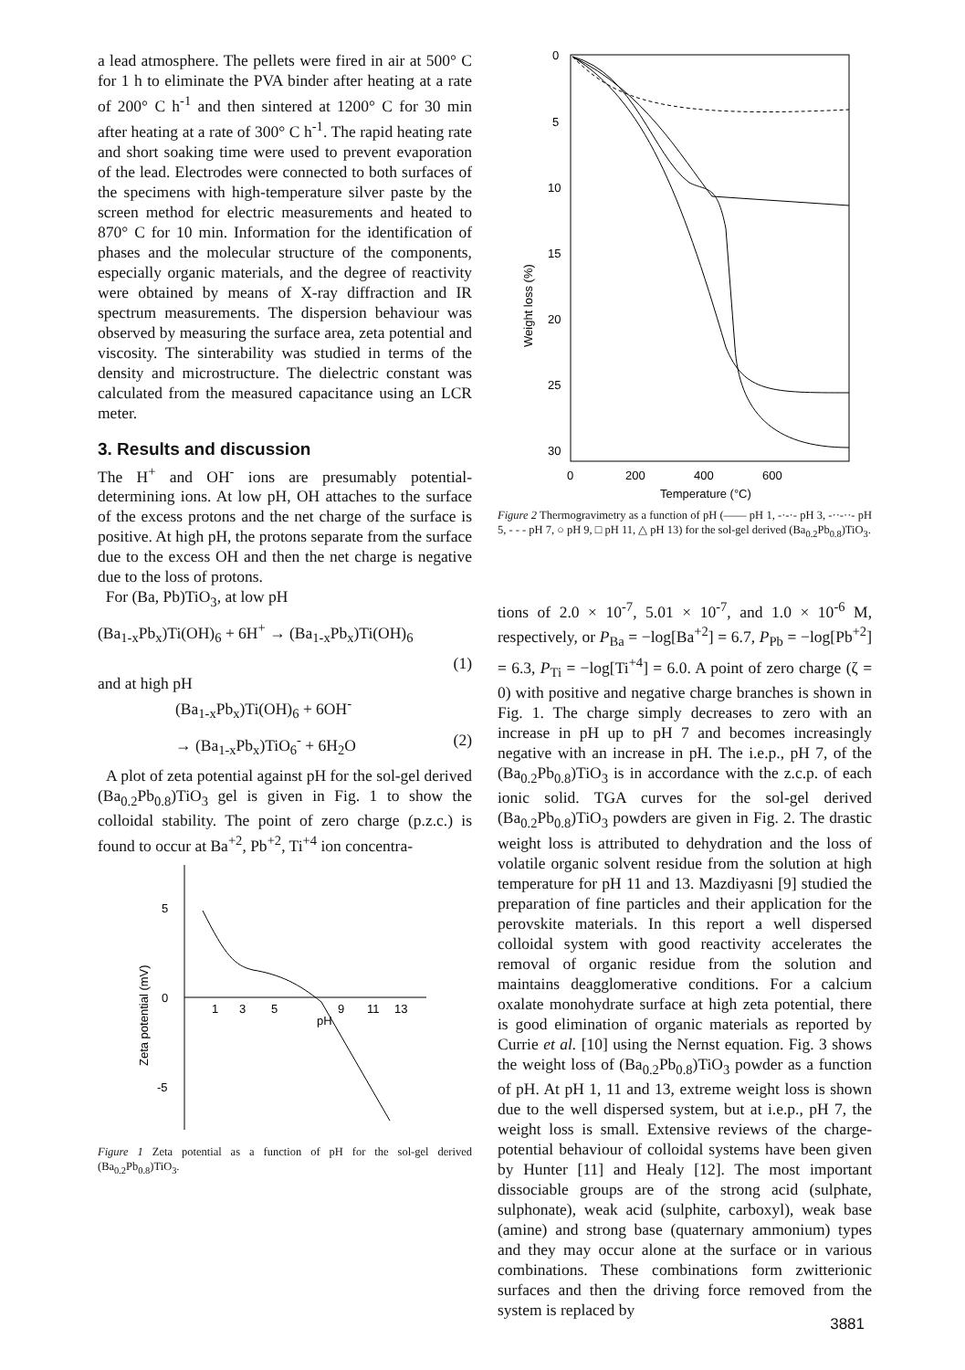a lead atmosphere. The pellets were fired in air at 500° C for 1 h to eliminate the PVA binder after heating at a rate of 200° C h<sup>-1</sup> and then sintered at 1200° C for 30 min after heating at a rate of 300° C h<sup>-1</sup>. The rapid heating rate and short soaking time were used to prevent evaporation of the lead. Electrodes were connected to both surfaces of the specimens with high-temperature silver paste by the screen method for electric measurements and heated to 870° C for 10 min. Information for the identification of phases and the molecular structure of the components, especially organic materials, and the degree of reactivity were obtained by means of X-ray diffraction and IR spectrum measurements. The dispersion behaviour was observed by measuring the surface area, zeta potential and viscosity. The sinterability was studied in terms of the density and microstructure. The dielectric constant was calculated from the measured capacitance using an LCR meter.
3. Results and discussion
The H<sup>+</sup> and OH<sup>-</sup> ions are presumably potential-determining ions. At low pH, OH attaches to the surface of the excess protons and the net charge of the surface is positive. At high pH, the protons separate from the surface due to the excess OH and then the net charge is negative due to the loss of protons.
For (Ba, Pb)TiO<sub>3</sub>, at low pH
(Ba<sub>1-x</sub>Pb<sub>x</sub>)Ti(OH)<sub>6</sub> + 6H<sup>+</sup> → (Ba<sub>1-x</sub>Pb<sub>x</sub>)Ti(OH)<sub>6</sub>
(1)
and at high pH
(Ba<sub>1-x</sub>Pb<sub>x</sub>)Ti(OH)<sub>6</sub> + 6OH<sup>-</sup>
→ (Ba<sub>1-x</sub>Pb<sub>x</sub>)TiO<sub>6</sub><sup>-</sup> + 6H<sub>2</sub>O (2)
A plot of zeta potential against pH for the sol-gel derived (Ba<sub>0.2</sub>Pb<sub>0.8</sub>)TiO<sub>3</sub> gel is given in Fig. 1 to show the colloidal stability. The point of zero charge (p.z.c.) is found to occur at Ba<sup>+2</sup>, Pb<sup>+2</sup>, Ti<sup>+4</sup> ion concentra-
5
0
-5
Zeta potential (mV)
1
3
5
9
11
13
pH
Figure 1 Zeta potential as a function of pH for the sol-gel derived (Ba<sub>0.2</sub>Pb<sub>0.8</sub>)TiO<sub>3</sub>.
0
5
10
15
20
25
30
Weight loss (%)
0
200
400
600
Temperature (°C)
Figure 2 Thermogravimetry as a function of pH (—— pH 1, -·-·- pH 3, -··-··- pH 5, - - - pH 7, ○ pH 9, □ pH 11, △ pH 13) for the sol-gel derived (Ba<sub>0.2</sub>Pb<sub>0.8</sub>)TiO<sub>3</sub>.
tions of 2.0 × 10<sup>-7</sup>, 5.01 × 10<sup>-7</sup>, and 1.0 × 10<sup>-6</sup> M, respectively, or P<sub>Ba</sub> = −log[Ba<sup>+2</sup>] = 6.7, P<sub>Pb</sub> = −log[Pb<sup>+2</sup>] = 6.3, P<sub>Ti</sub> = −log[Ti<sup>+4</sup>] = 6.0. A point of zero charge (ζ = 0) with positive and negative charge branches is shown in Fig. 1. The charge simply decreases to zero with an increase in pH up to pH 7 and becomes increasingly negative with an increase in pH. The i.e.p., pH 7, of the (Ba<sub>0.2</sub>Pb<sub>0.8</sub>)TiO<sub>3</sub> is in accordance with the z.c.p. of each ionic solid. TGA curves for the sol-gel derived (Ba<sub>0.2</sub>Pb<sub>0.8</sub>)TiO<sub>3</sub> powders are given in Fig. 2. The drastic weight loss is attributed to dehydration and the loss of volatile organic solvent residue from the solution at high temperature for pH 11 and 13. Mazdiyasni [9] studied the preparation of fine particles and their application for the perovskite materials. In this report a well dispersed colloidal system with good reactivity accelerates the removal of organic residue from the solution and maintains deagglomerative conditions. For a calcium oxalate monohydrate surface at high zeta potential, there is good elimination of organic materials as reported by Currie et al. [10] using the Nernst equation. Fig. 3 shows the weight loss of (Ba<sub>0.2</sub>Pb<sub>0.8</sub>)TiO<sub>3</sub> powder as a function of pH. At pH 1, 11 and 13, extreme weight loss is shown due to the well dispersed system, but at i.e.p., pH 7, the weight loss is small. Extensive reviews of the charge-potential behaviour of colloidal systems have been given by Hunter [11] and Healy [12]. The most important dissociable groups are of the strong acid (sulphate, sulphonate), weak acid (sulphite, carboxyl), weak base (amine) and strong base (quaternary ammonium) types and they may occur alone at the surface or in various combinations. These combinations form zwitterionic surfaces and then the driving force removed from the system is replaced by
3881